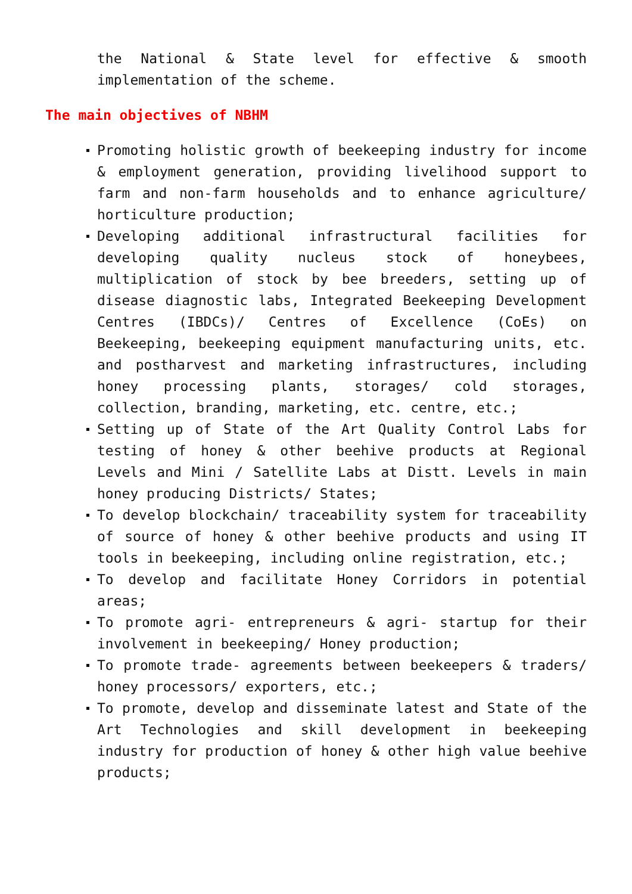the National & State level for effective & smooth implementation of the scheme.
The main objectives of NBHM
Promoting holistic growth of beekeeping industry for income & employment generation, providing livelihood support to farm and non-farm households and to enhance agriculture/ horticulture production;
Developing additional infrastructural facilities for developing quality nucleus stock of honeybees, multiplication of stock by bee breeders, setting up of disease diagnostic labs, Integrated Beekeeping Development Centres (IBDCs)/ Centres of Excellence (CoEs) on Beekeeping, beekeeping equipment manufacturing units, etc. and postharvest and marketing infrastructures, including honey processing plants, storages/ cold storages, collection, branding, marketing, etc. centre, etc.;
Setting up of State of the Art Quality Control Labs for testing of honey & other beehive products at Regional Levels and Mini / Satellite Labs at Distt. Levels in main honey producing Districts/ States;
To develop blockchain/ traceability system for traceability of source of honey & other beehive products and using IT tools in beekeeping, including online registration, etc.;
To develop and facilitate Honey Corridors in potential areas;
To promote agri- entrepreneurs & agri- startup for their involvement in beekeeping/ Honey production;
To promote trade- agreements between beekeepers & traders/ honey processors/ exporters, etc.;
To promote, develop and disseminate latest and State of the Art Technologies and skill development in beekeeping industry for production of honey & other high value beehive products;